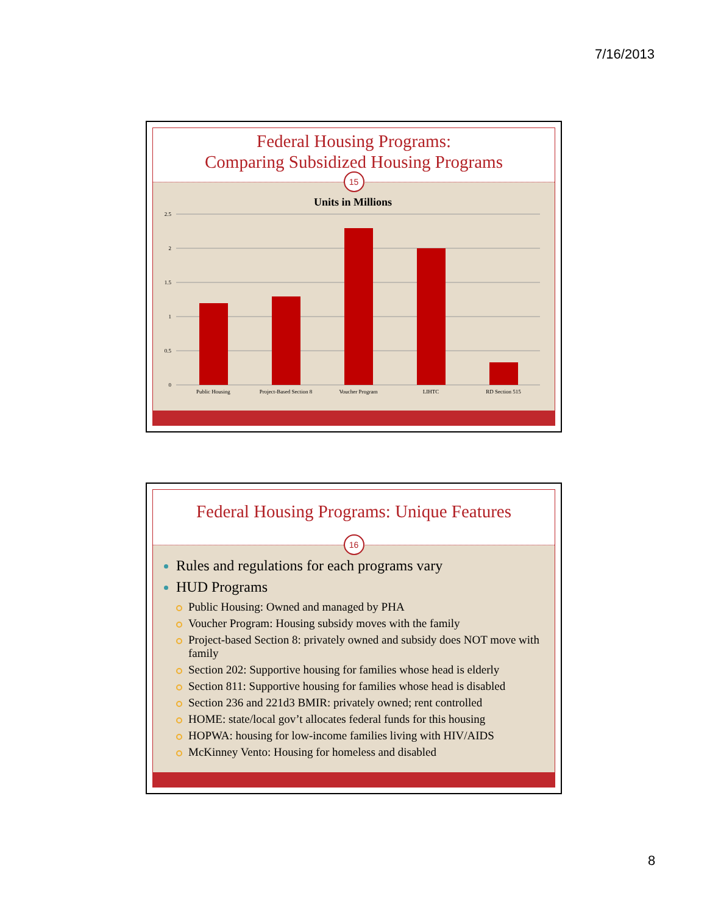7/16/2013
Federal Housing Programs:
Comparing Subsidized Housing Programs
15
Units in Millions
2.5
2
1.5
1
0.5
0
Public Housing
Project-Based Section 8
Voucher Program
LIHTC
RD Section 515
Federal Housing Programs: Unique Features
16
Rules and regulations for each programs vary
HUD Programs
Public Housing: Owned and managed by PHA
Voucher Program: Housing subsidy moves with the family
Project-based Section 8: privately owned and subsidy does NOT move with family
Section 202: Supportive housing for families whose head is elderly
Section 811: Supportive housing for families whose head is disabled
Section 236 and 221d3 BMIR: privately owned; rent controlled
HOME: state/local gov’t allocates federal funds for this housing
HOPWA: housing for low-income families living with HIV/AIDS
McKinney Vento: Housing for homeless and disabled
8